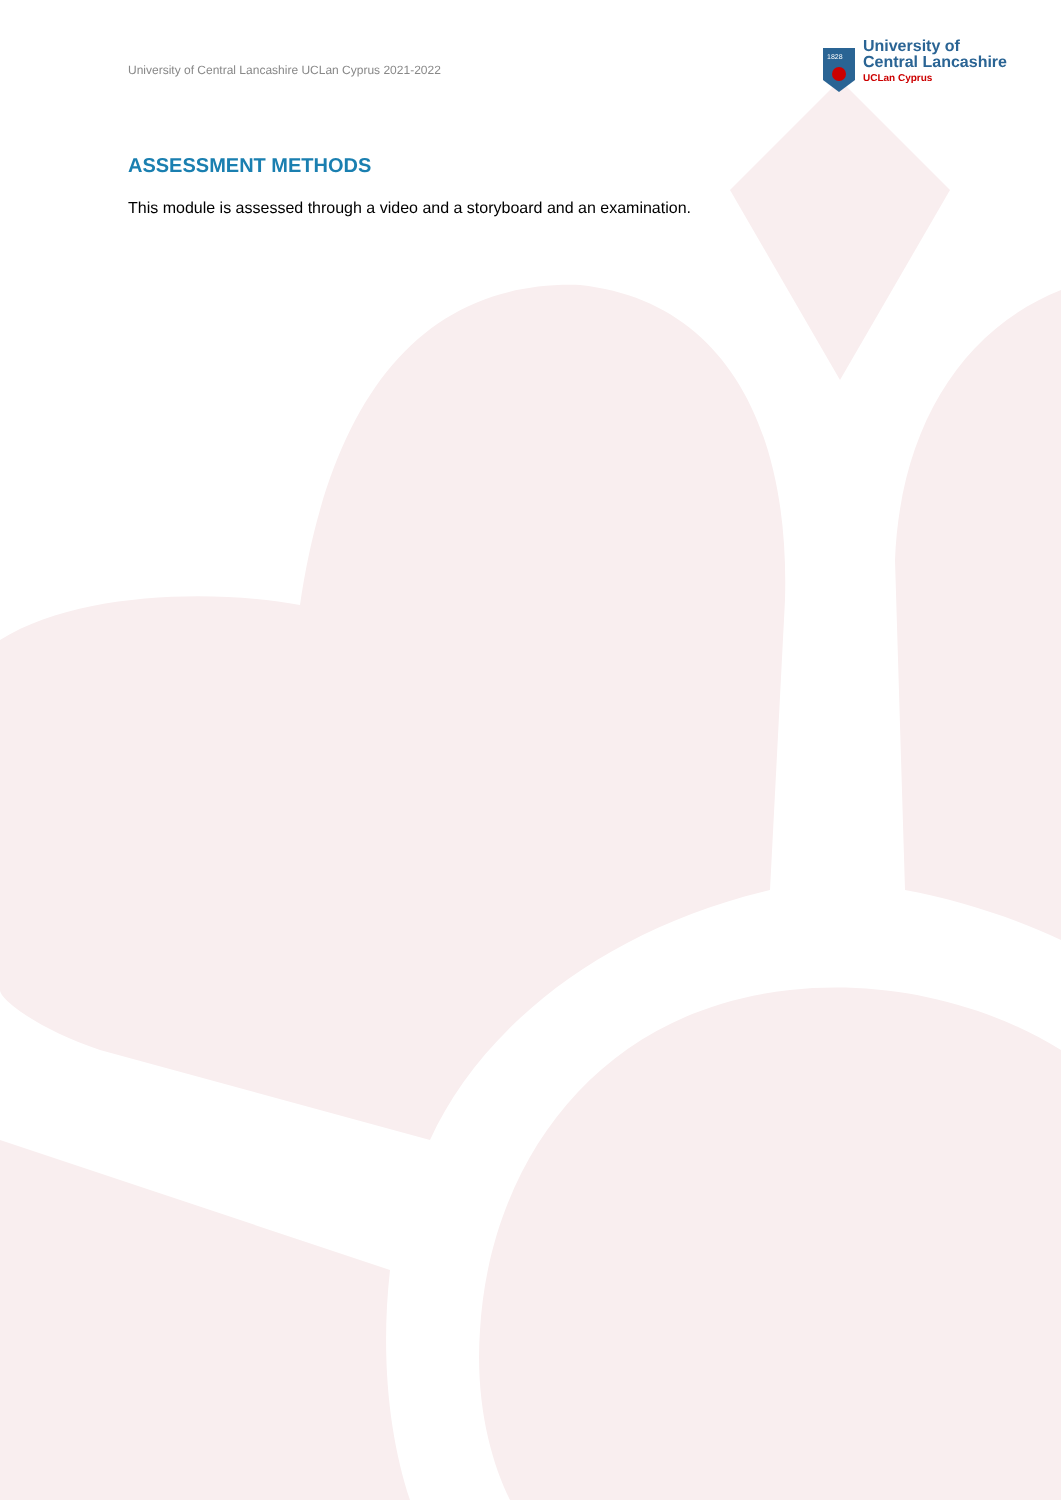University of Central Lancashire UCLan Cyprus 2021-2022
1828
University of
Central Lancashire
UCLan Cyprus
ASSESSMENT METHODS
This module is assessed through a video and a storyboard and an examination.